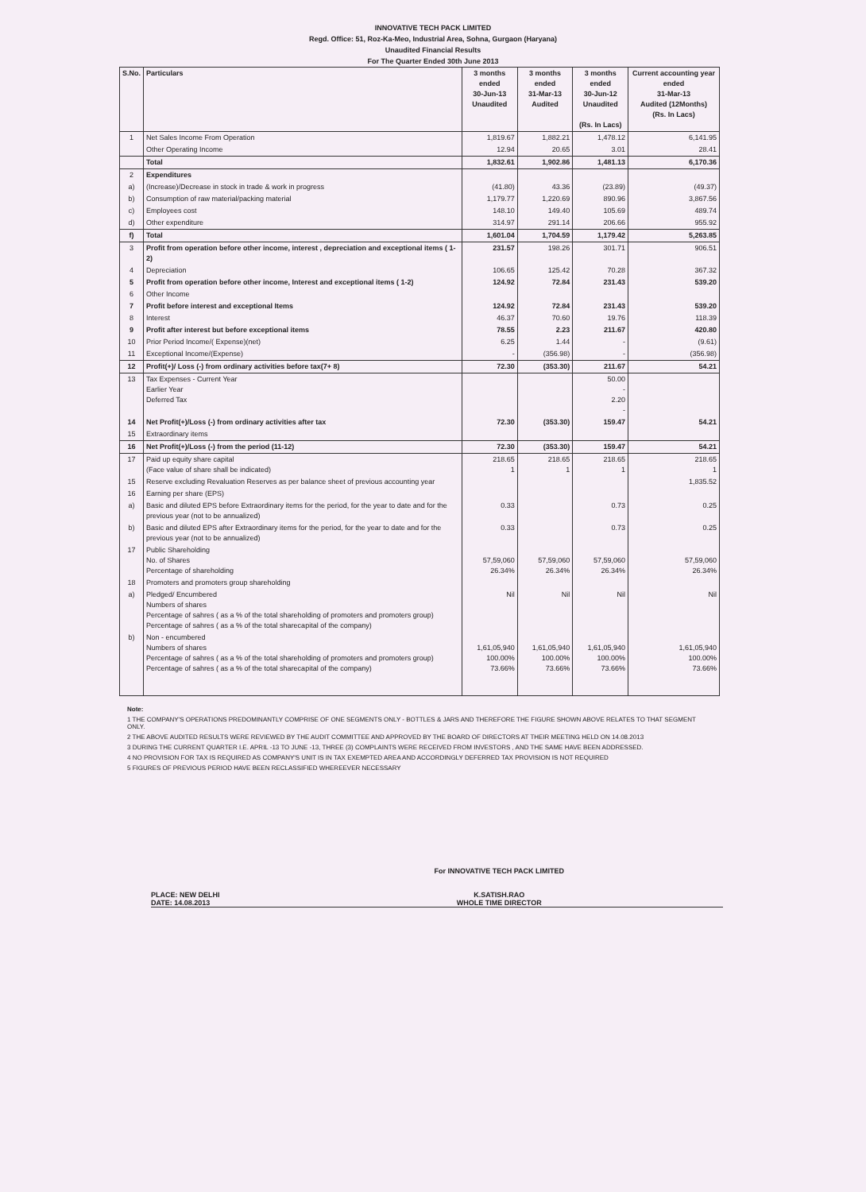INNOVATIVE TECH PACK LIMITED
Regd. Office: 51, Roz-Ka-Meo, Industrial Area, Sohna, Gurgaon (Haryana)
Unaudited Financial Results
For The Quarter Ended 30th June 2013
| S.No. | Particulars | 3 months ended 30-Jun-13 Unaudited | 3 months ended 31-Mar-13 Audited | 3 months ended 30-Jun-12 Unaudited (Rs. In Lacs) | Current accounting year ended 31-Mar-13 Audited (12Months) (Rs. In Lacs) |
| --- | --- | --- | --- | --- | --- |
| 1 | Net Sales Income From Operation | 1,819.67 | 1,882.21 | 1,478.12 | 6,141.95 |
| | Other Operating Income | 12.94 | 20.65 | 3.01 | 28.41 |
| | Total | 1,832.61 | 1,902.86 | 1,481.13 | 6,170.36 |
| 2 | Expenditures | | | | |
| a) | (Increase)/Decrease in stock in trade & work in progress | (41.80) | 43.36 | (23.89) | (49.37) |
| b) | Consumption of raw material/packing material | 1,179.77 | 1,220.69 | 890.96 | 3,867.56 |
| c) | Employees cost | 148.10 | 149.40 | 105.69 | 489.74 |
| d) | Other expenditure | 314.97 | 291.14 | 206.66 | 955.92 |
| f) | Total | 1,601.04 | 1,704.59 | 1,179.42 | 5,263.85 |
| 3 | Profit from operation before other income, interest , depreciation and exceptional items ( 1-2) | 231.57 | 198.26 | 301.71 | 906.51 |
| 4 | Depreciation | 106.65 | 125.42 | 70.28 | 367.32 |
| 5 | Profit from operation before other income, Interest and exceptional items ( 1-2) | 124.92 | 72.84 | 231.43 | 539.20 |
| 6 | Other Income | | | | |
| 7 | Profit before interest and exceptional Items | 124.92 | 72.84 | 231.43 | 539.20 |
| 8 | Interest | 46.37 | 70.60 | 19.76 | 118.39 |
| 9 | Profit after interest but before exceptional items | 78.55 | 2.23 | 211.67 | 420.80 |
| 10 | Prior Period Income/( Expense)(net) | 6.25 | 1.44 | - | (9.61) |
| 11 | Exceptional Income/(Expense) | - | (356.98) | - | (356.98) |
| 12 | Profit(+)/ Loss (-) from ordinary activities before tax(7+ 8) | 72.30 | (353.30) | 211.67 | 54.21 |
| 13 | Tax Expenses - Current Year Earlier Year Deferred Tax | | | 50.00 - 2.20 - | |
| 14 | Net Profit(+)/Loss (-) from ordinary activities after tax | 72.30 | (353.30) | 159.47 | 54.21 |
| 15 | Extraordinary items | | | | |
| 16 | Net Profit(+)/Loss (-) from the period (11-12) | 72.30 | (353.30) | 159.47 | 54.21 |
| 17 | Paid up equity share capital (Face value of share shall be indicated) | 218.65 1 | 218.65 1 | 218.65 1 | 218.65 1 |
| 15 | Reserve excluding Revaluation Reserves as per balance sheet of previous accounting year | | | | 1,835.52 |
| 16 | Earning per share (EPS) | | | | |
| a) | Basic and diluted EPS before Extraordinary items for the period, for the year to date and for the previous year (not to be annualized) | 0.33 | | 0.73 | 0.25 |
| b) | Basic and diluted EPS after Extraordinary items for the period, for the year to date and for the previous year (not to be annualized) | 0.33 | | 0.73 | 0.25 |
| 17 | Public Shareholding No. of Shares Percentage of shareholding | 57,59,060 26.34% | 57,59,060 26.34% | 57,59,060 26.34% | 57,59,060 26.34% |
| 18 | Promoters and promoters group shareholding | | | | |
| a) | Pledged/ Encumbered Numbers of shares Percentage of sahres ( as a % of the total shareholding of promoters and promoters group) Percentage of sahres ( as a % of the total sharecapital of the company) | Nil | Nil | Nil | Nil |
| b) | Non - encumbered Numbers of shares Percentage of sahres ( as a % of the total shareholding of promoters and promoters group) Percentage of sahres ( as a % of the total sharecapital of the company) | 1,61,05,940 100.00% 73.66% | 1,61,05,940 100.00% 73.66% | 1,61,05,940 100.00% 73.66% | 1,61,05,940 100.00% 73.66% |
Note:
1 THE COMPANY'S OPERATIONS PREDOMINANTLY COMPRISE OF ONE SEGMENTS ONLY - BOTTLES & JARS AND THEREFORE THE FIGURE SHOWN ABOVE RELATES TO THAT SEGMENT ONLY.
2 THE ABOVE AUDITED RESULTS WERE REVIEWED BY THE AUDIT COMMITTEE AND APPROVED BY THE BOARD OF DIRECTORS AT THEIR MEETING HELD ON 14.08.2013
3 DURING THE CURRENT QUARTER I.E. APRIL -13 TO JUNE -13, THREE (3) COMPLAINTS WERE RECEIVED FROM INVESTORS , AND THE SAME HAVE BEEN ADDRESSED.
4 NO PROVISION FOR TAX IS REQUIRED AS COMPANY'S UNIT IS IN TAX EXEMPTED AREA AND ACCORDINGLY DEFERRED TAX PROVISION IS NOT REQUIRED
5 FIGURES OF PREVIOUS PERIOD HAVE BEEN RECLASSIFIED WHEREEVER NECESSARY
PLACE: NEW DELHI
DATE: 14.08.2013
For INNOVATIVE TECH PACK LIMITED
K.SATISH.RAO
WHOLE TIME DIRECTOR